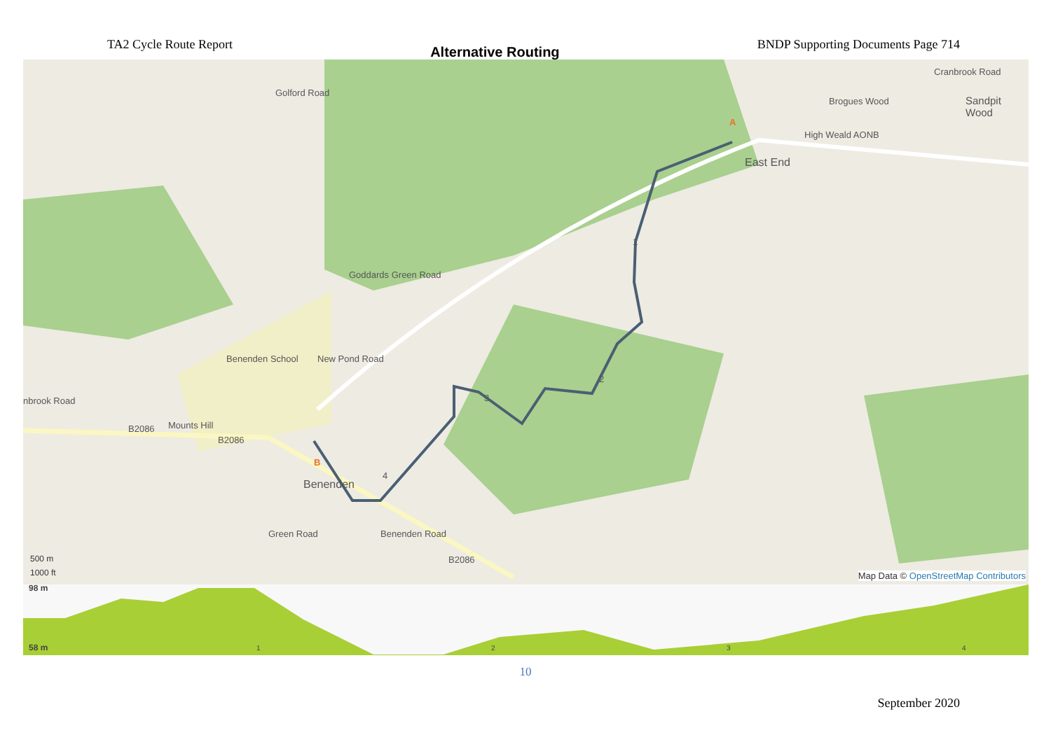TA2 Cycle Route Report
Alternative Routing
BNDP Supporting Documents Page 714
East End
Goddards Green Road
Benenden School
Benenden
B2086 Mounts Hill
B2086
Benenden Road
B2086
High Weald AONB
Brogues Wood Sandpit Wood
Golford Road
New Pond Road
nbrook Road
Cranbrook Road
Green Road
A
B
1
2
3
4
500 m
1000 ft
Map Data © OpenStreetMap Contributors
98 m
58 m 1 2 3 4
10
September 2020